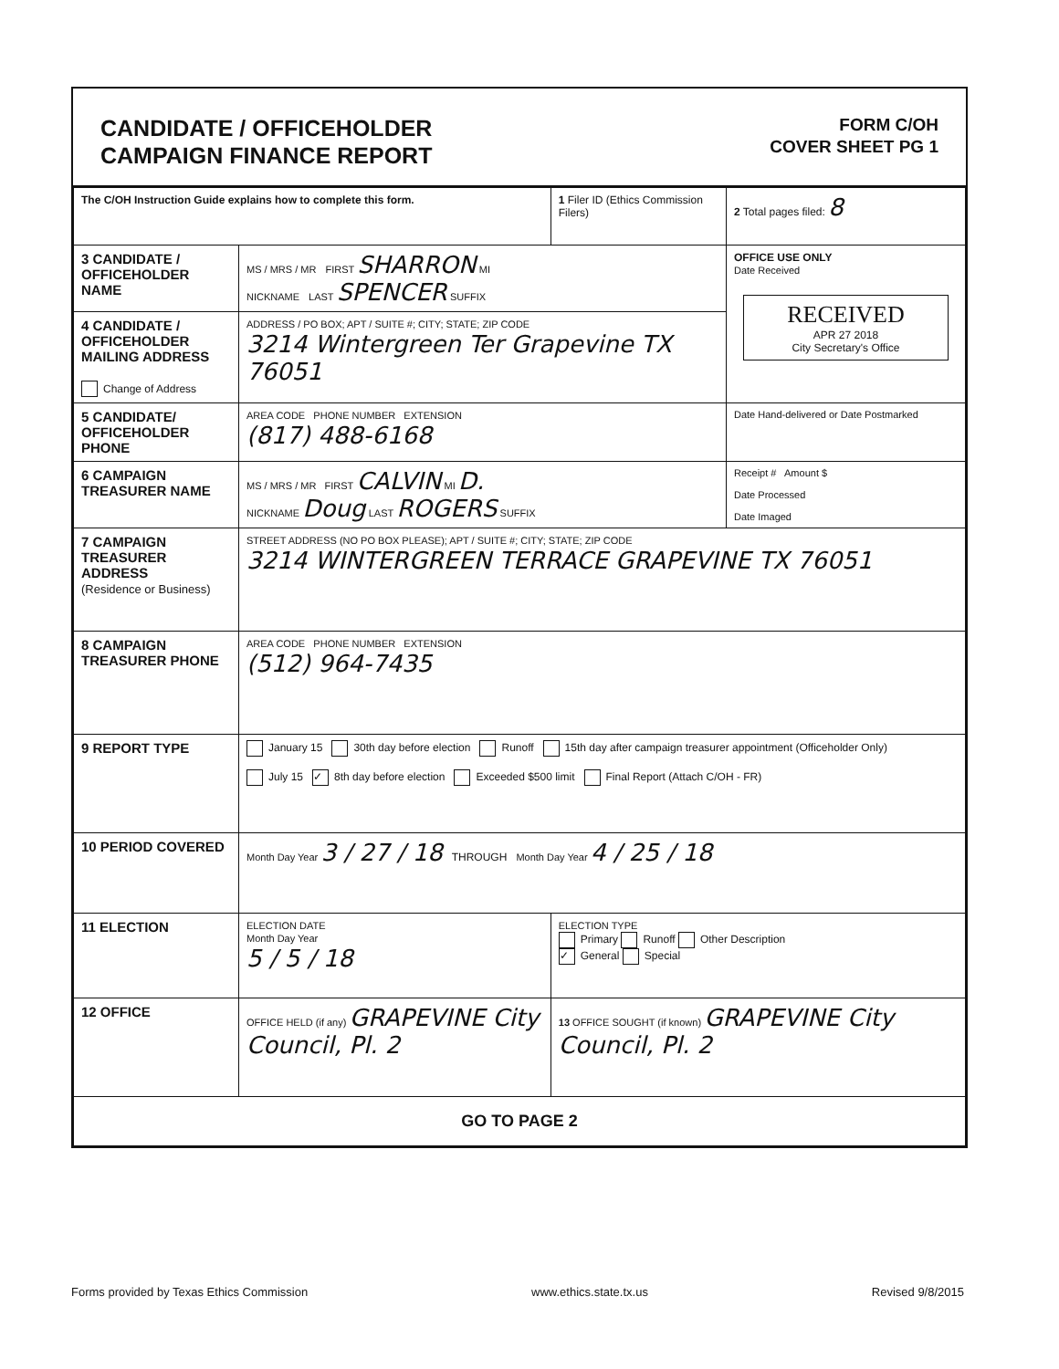CANDIDATE / OFFICEHOLDER
CAMPAIGN FINANCE REPORT
FORM C/OH
COVER SHEET PG 1
| The C/OH Instruction Guide explains how to complete this form. | | 1 Filer ID (Ethics Commission Filers) | 2 Total pages filed: 8 |
| 3 CANDIDATE / OFFICEHOLDER NAME | MS / MRS / MR FIRST SHARRON MI NICKNAME LAST SPENCER SUFFIX | | OFFICE USE ONLY Date Received RECEIVED APR 27 2018 City Secretary's Office |
| 4 CANDIDATE / OFFICEHOLDER MAILING ADDRESS Change of Address | ADDRESS / PO BOX; APT / SUITE #; CITY; STATE; ZIP CODE 3214 Wintergreen Ter Grapevine TX 76051 | | |
| 5 CANDIDATE/ OFFICEHOLDER PHONE | AREA CODE PHONE NUMBER EXTENSION (817) 488-6168 | | Date Hand-delivered or Date Postmarked |
| 6 CAMPAIGN TREASURER NAME | MS / MRS / MR FIRST CALVIN MI D. NICKNAME Doug LAST ROGERS SUFFIX | | Receipt # Amount $ Date Processed Date Imaged |
| 7 CAMPAIGN TREASURER ADDRESS (Residence or Business) | STREET ADDRESS (NO PO BOX PLEASE); APT / SUITE #; CITY; STATE; ZIP CODE 3214 WINTERGREEN TERRACE GRAPEVINE TX 76051 | | |
| 8 CAMPAIGN TREASURER PHONE | AREA CODE PHONE NUMBER EXTENSION (512) 964-7435 | | |
| 9 REPORT TYPE | January 15 30th day before election Runoff 15th day after campaign treasurer appointment (Officeholder Only) July 15 ✓ 8th day before election Exceeded $500 limit Final Report (Attach C/OH - FR) | | |
| 10 PERIOD COVERED | Month Day Year 3 / 27 / 18 THROUGH Month Day Year 4 / 25 / 18 | | |
| 11 ELECTION | ELECTION DATE Month Day Year 5 / 5 / 18 | ELECTION TYPE Primary Runoff Other Description ✓ General Special | |
| 12 OFFICE | OFFICE HELD (if any) GRAPEVINE City Council, Pl. 2 | 13 OFFICE SOUGHT (if known) GRAPEVINE City Council, Pl. 2 | |
| GO TO PAGE 2 | | | |
Forms provided by Texas Ethics Commission www.ethics.state.tx.us Revised 9/8/2015